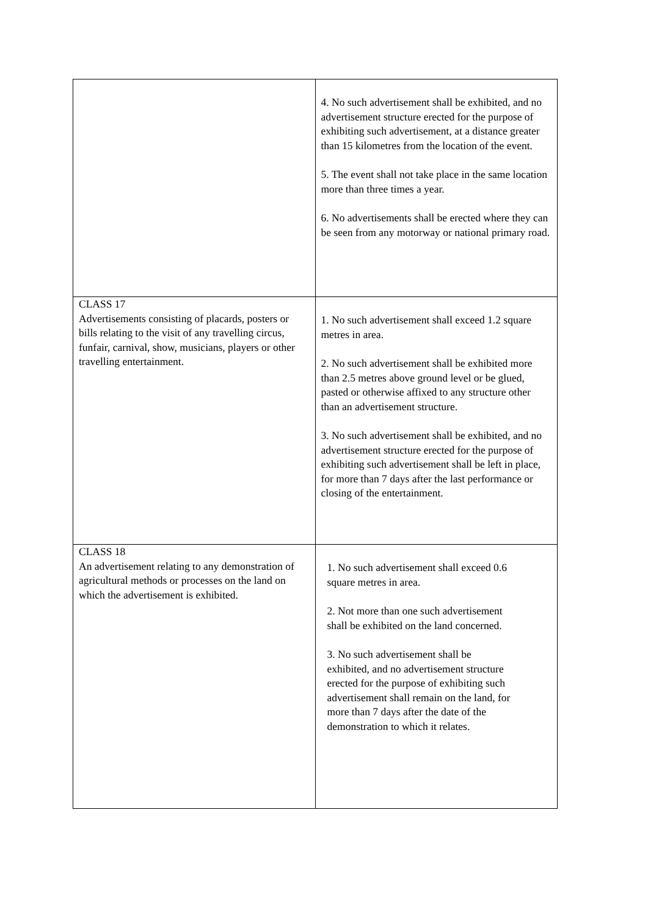| | 4. No such advertisement shall be exhibited, and no advertisement structure erected for the purpose of exhibiting such advertisement, at a distance greater than 15 kilometres from the location of the event. 5. The event shall not take place in the same location more than three times a year. 6. No advertisements shall be erected where they can be seen from any motorway or national primary road. |
| CLASS 17 Advertisements consisting of placards, posters or bills relating to the visit of any travelling circus, funfair, carnival, show, musicians, players or other travelling entertainment. | 1. No such advertisement shall exceed 1.2 square metres in area. 2. No such advertisement shall be exhibited more than 2.5 metres above ground level or be glued, pasted or otherwise affixed to any structure other than an advertisement structure. 3. No such advertisement shall be exhibited, and no advertisement structure erected for the purpose of exhibiting such advertisement shall be left in place, for more than 7 days after the last performance or closing of the entertainment. |
| CLASS 18 An advertisement relating to any demonstration of agricultural methods or processes on the land on which the advertisement is exhibited. | 1. No such advertisement shall exceed 0.6 square metres in area. 2. Not more than one such advertisement shall be exhibited on the land concerned. 3. No such advertisement shall be exhibited, and no advertisement structure erected for the purpose of exhibiting such advertisement shall remain on the land, for more than 7 days after the date of the demonstration to which it relates. |